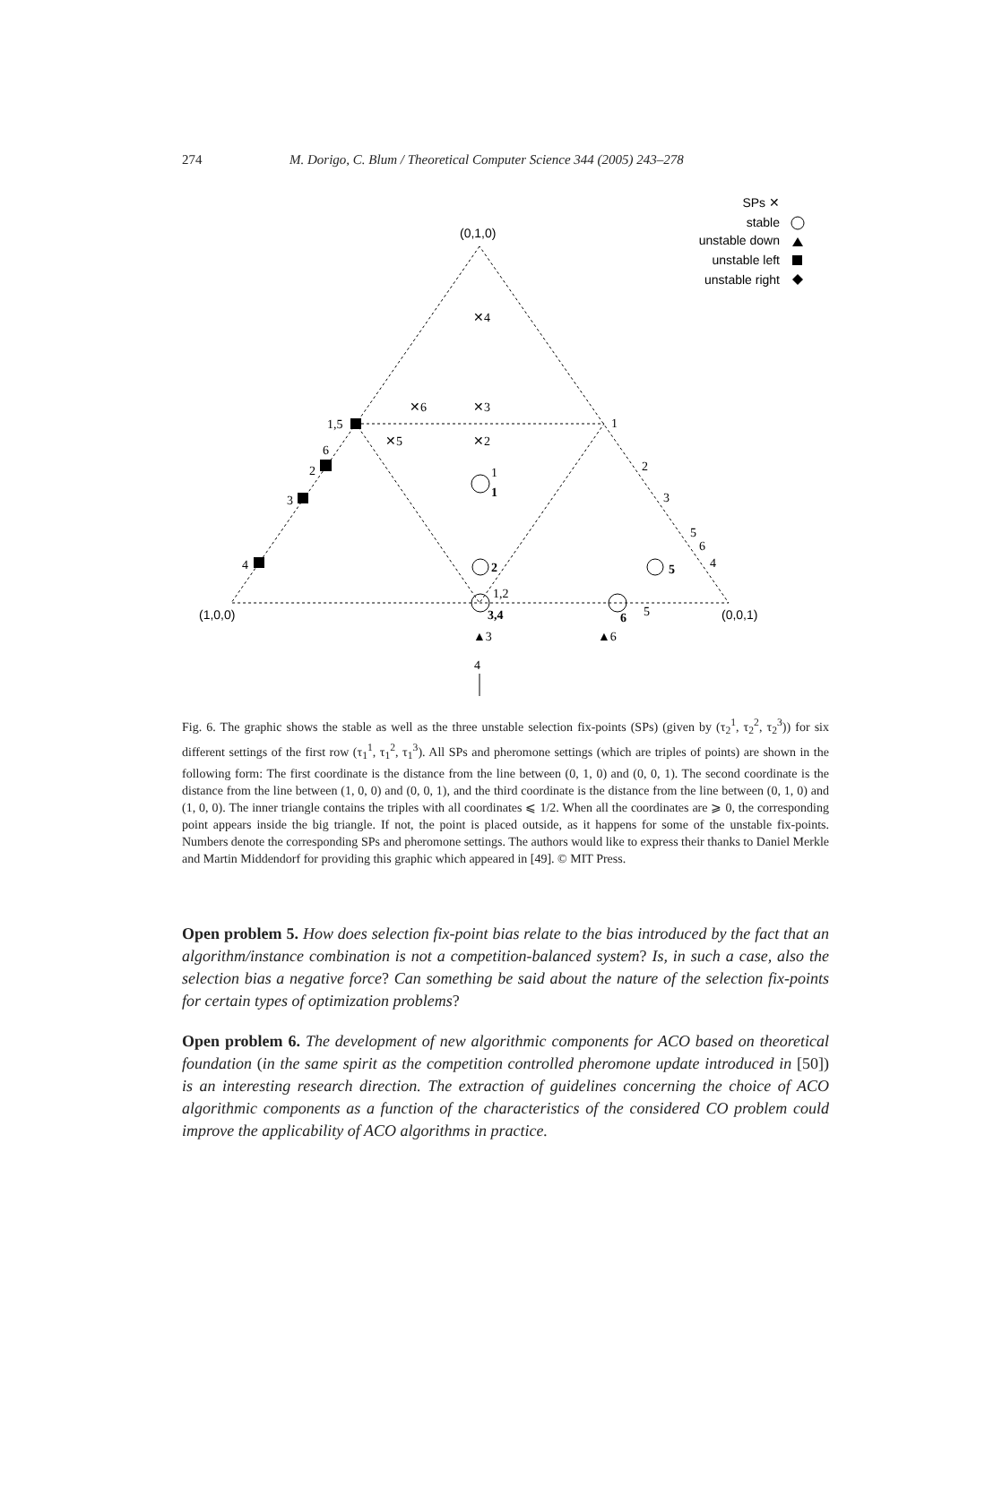274 M. Dorigo, C. Blum / Theoretical Computer Science 344 (2005) 243–278
(0,1,0)
(1,0,0)
(0,0,1)
SPs ✕
stable
unstable down
unstable left
unstable right
✕4
✕6
✕3
✕5
✕2
1,5
6
2
3
4
1
2
3
5
6
4
1
1
2
5
1,2
3,4
6
5
▲3
▲6
4
Fig. 6. The graphic shows the stable as well as the three unstable selection fix-points (SPs) (given by (τ<sub>2</sub><sup>1</sup>, τ<sub>2</sub><sup>2</sup>, τ<sub>2</sub><sup>3</sup>)) for six different settings of the first row (τ<sub>1</sub><sup>1</sup>, τ<sub>1</sub><sup>2</sup>, τ<sub>1</sub><sup>3</sup>). All SPs and pheromone settings (which are triples of points) are shown in the following form: The first coordinate is the distance from the line between (0, 1, 0) and (0, 0, 1). The second coordinate is the distance from the line between (1, 0, 0) and (0, 0, 1), and the third coordinate is the distance from the line between (0, 1, 0) and (1, 0, 0). The inner triangle contains the triples with all coordinates ⩽ 1/2. When all the coordinates are ⩾ 0, the corresponding point appears inside the big triangle. If not, the point is placed outside, as it happens for some of the unstable fix-points. Numbers denote the corresponding SPs and pheromone settings. The authors would like to express their thanks to Daniel Merkle and Martin Middendorf for providing this graphic which appeared in [49]. © MIT Press.
Open problem 5. How does selection fix-point bias relate to the bias introduced by the fact that an algorithm/instance combination is not a competition-balanced system? Is, in such a case, also the selection bias a negative force? Can something be said about the nature of the selection fix-points for certain types of optimization problems?
Open problem 6. The development of new algorithmic components for ACO based on theoretical foundation (in the same spirit as the competition controlled pheromone update introduced in [50]) is an interesting research direction. The extraction of guidelines concerning the choice of ACO algorithmic components as a function of the characteristics of the considered CO problem could improve the applicability of ACO algorithms in practice.